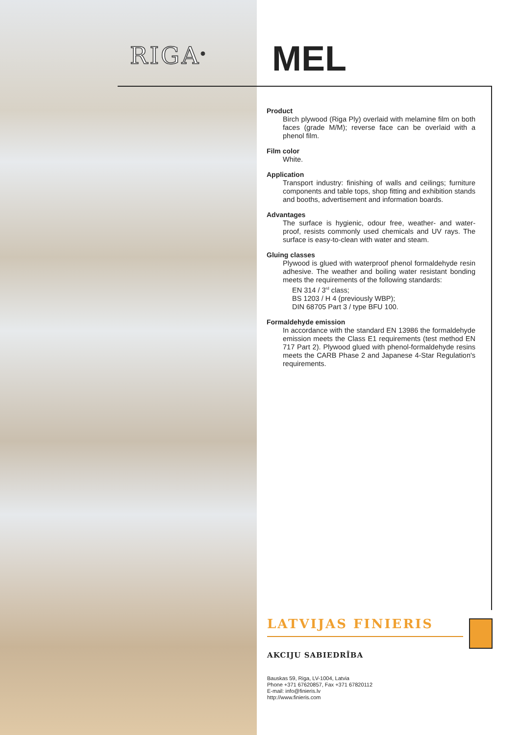RIGA<sup>®</sup> MEL
Product
Birch plywood (Riga Ply) overlaid with melamine film on both faces (grade M/M); reverse face can be overlaid with a phenol film.
Film color
White.
Application
Transport industry: finishing of walls and ceilings; furniture components and table tops, shop fitting and exhibition stands and booths, advertisement and information boards.
Advantages
The surface is hygienic, odour free, weather- and water-proof, resists commonly used chemicals and UV rays. The surface is easy-to-clean with water and steam.
Gluing classes
Plywood is glued with waterproof phenol formaldehyde resin adhesive. The weather and boiling water resistant bonding meets the requirements of the following standards:
EN 314 / 3<sup>rd</sup> class;
BS 1203 / H 4 (previously WBP);
DIN 68705 Part 3 / type BFU 100.
Formaldehyde emission
In accordance with the standard EN 13986 the formaldehyde emission meets the Class E1 requirements (test method EN 717 Part 2). Plywood glued with phenol-formaldehyde resins meets the CARB Phase 2 and Japanese 4-Star Regulation's requirements.
LATVIJAS FINIERIS
AKCIJU SABIEDRĪBA
Bauskas 59, Riga, LV-1004, Latvia
Phone +371 67620857, Fax +371 67820112
E-mail: info@finieris.lv
http://www.finieris.com